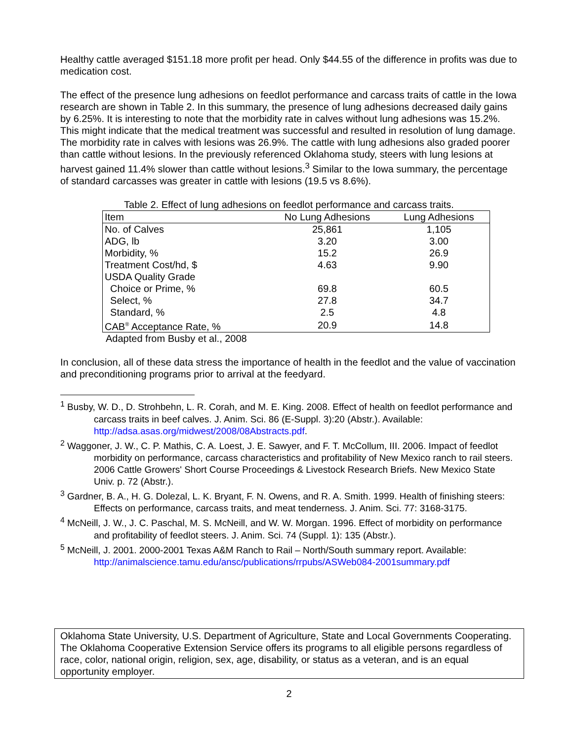Healthy cattle averaged $151.18 more profit per head. Only $44.55 of the difference in profits was due to medication cost.
The effect of the presence lung adhesions on feedlot performance and carcass traits of cattle in the Iowa research are shown in Table 2. In this summary, the presence of lung adhesions decreased daily gains by 6.25%. It is interesting to note that the morbidity rate in calves without lung adhesions was 15.2%. This might indicate that the medical treatment was successful and resulted in resolution of lung damage. The morbidity rate in calves with lesions was 26.9%. The cattle with lung adhesions also graded poorer than cattle without lesions. In the previously referenced Oklahoma study, steers with lung lesions at harvest gained 11.4% slower than cattle without lesions.<sup>3</sup> Similar to the Iowa summary, the percentage of standard carcasses was greater in cattle with lesions (19.5 vs 8.6%).
Table 2. Effect of lung adhesions on feedlot performance and carcass traits.
| Item | No Lung Adhesions | Lung Adhesions |
| --- | --- | --- |
| No. of Calves | 25,861 | 1,105 |
| ADG, lb | 3.20 | 3.00 |
| Morbidity, % | 15.2 | 26.9 |
| Treatment Cost/hd, $ | 4.63 | 9.90 |
| USDA Quality Grade | | |
| Choice or Prime, % | 69.8 | 60.5 |
| Select, % | 27.8 | 34.7 |
| Standard, % | 2.5 | 4.8 |
| CAB<sup>®</sup> Acceptance Rate, % | 20.9 | 14.8 |
Adapted from Busby et al., 2008
In conclusion, all of these data stress the importance of health in the feedlot and the value of vaccination and preconditioning programs prior to arrival at the feedyard.
<sup>1</sup> Busby, W. D., D. Strohbehn, L. R. Corah, and M. E. King. 2008. Effect of health on feedlot performance and carcass traits in beef calves. J. Anim. Sci. 86 (E-Suppl. 3):20 (Abstr.). Available: http://adsa.asas.org/midwest/2008/08Abstracts.pdf.
<sup>2</sup> Waggoner, J. W., C. P. Mathis, C. A. Loest, J. E. Sawyer, and F. T. McCollum, III. 2006. Impact of feedlot morbidity on performance, carcass characteristics and profitability of New Mexico ranch to rail steers. 2006 Cattle Growers' Short Course Proceedings & Livestock Research Briefs. New Mexico State Univ. p. 72 (Abstr.).
<sup>3</sup> Gardner, B. A., H. G. Dolezal, L. K. Bryant, F. N. Owens, and R. A. Smith. 1999. Health of finishing steers: Effects on performance, carcass traits, and meat tenderness. J. Anim. Sci. 77: 3168-3175.
<sup>4</sup> McNeill, J. W., J. C. Paschal, M. S. McNeill, and W. W. Morgan. 1996. Effect of morbidity on performance and profitability of feedlot steers. J. Anim. Sci. 74 (Suppl. 1): 135 (Abstr.).
<sup>5</sup> McNeill, J. 2001. 2000-2001 Texas A&M Ranch to Rail – North/South summary report. Available: http://animalscience.tamu.edu/ansc/publications/rrpubs/ASWeb084-2001summary.pdf
Oklahoma State University, U.S. Department of Agriculture, State and Local Governments Cooperating. The Oklahoma Cooperative Extension Service offers its programs to all eligible persons regardless of race, color, national origin, religion, sex, age, disability, or status as a veteran, and is an equal opportunity employer.
2